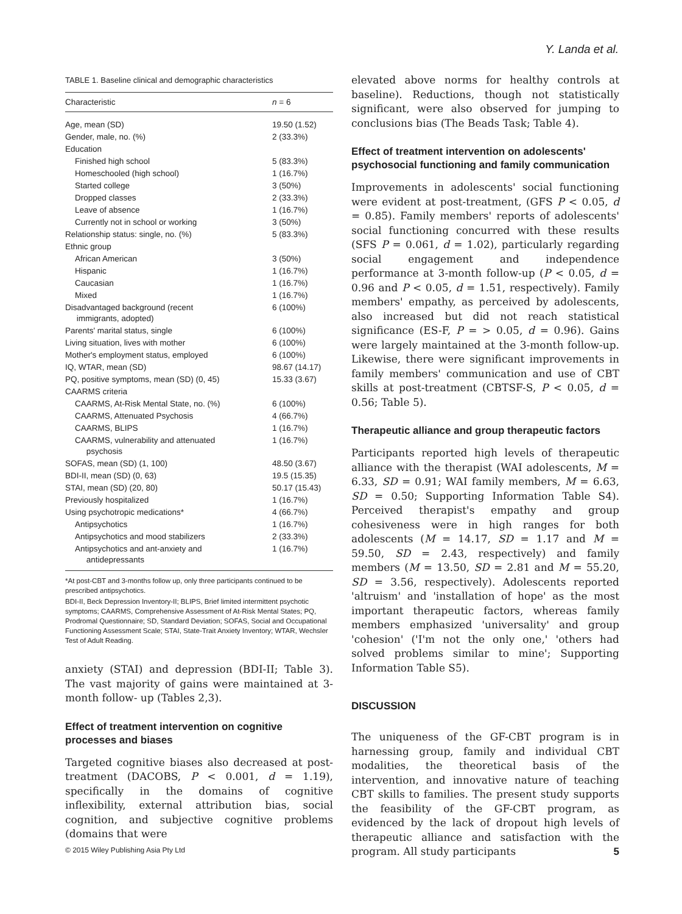Y. Landa et al.
TABLE 1. Baseline clinical and demographic characteristics
| Characteristic | n = 6 |
| --- | --- |
| Age, mean (SD) | 19.50 (1.52) |
| Gender, male, no. (%) | 2 (33.3%) |
| Education | |
| Finished high school | 5 (83.3%) |
| Homeschooled (high school) | 1 (16.7%) |
| Started college | 3 (50%) |
| Dropped classes | 2 (33.3%) |
| Leave of absence | 1 (16.7%) |
| Currently not in school or working | 3 (50%) |
| Relationship status: single, no. (%) | 5 (83.3%) |
| Ethnic group | |
| African American | 3 (50%) |
| Hispanic | 1 (16.7%) |
| Caucasian | 1 (16.7%) |
| Mixed | 1 (16.7%) |
| Disadvantaged background (recent immigrants, adopted) | 6 (100%) |
| Parents' marital status, single | 6 (100%) |
| Living situation, lives with mother | 6 (100%) |
| Mother's employment status, employed | 6 (100%) |
| IQ, WTAR, mean (SD) | 98.67 (14.17) |
| PQ, positive symptoms, mean (SD) (0, 45) | 15.33 (3.67) |
| CAARMS criteria | |
| CAARMS, At-Risk Mental State, no. (%) | 6 (100%) |
| CAARMS, Attenuated Psychosis | 4 (66.7%) |
| CAARMS, BLIPS | 1 (16.7%) |
| CAARMS, vulnerability and attenuated psychosis | 1 (16.7%) |
| SOFAS, mean (SD) (1, 100) | 48.50 (3.67) |
| BDI-II, mean (SD) (0, 63) | 19.5 (15.35) |
| STAI, mean (SD) (20, 80) | 50.17 (15.43) |
| Previously hospitalized | 1 (16.7%) |
| Using psychotropic medications* | 4 (66.7%) |
| Antipsychotics | 1 (16.7%) |
| Antipsychotics and mood stabilizers | 2 (33.3%) |
| Antipsychotics and ant-anxiety and antidepressants | 1 (16.7%) |
*At post-CBT and 3-months follow up, only three participants continued to be prescribed antipsychotics.
BDI-II, Beck Depression Inventory-II; BLIPS, Brief limited intermittent psychotic symptoms; CAARMS, Comprehensive Assessment of At-Risk Mental States; PQ, Prodromal Questionnaire; SD, Standard Deviation; SOFAS, Social and Occupational Functioning Assessment Scale; STAI, State-Trait Anxiety Inventory; WTAR, Wechsler Test of Adult Reading.
anxiety (STAI) and depression (BDI-II; Table 3). The vast majority of gains were maintained at 3-month follow- up (Tables 2,3).
Effect of treatment intervention on cognitive processes and biases
Targeted cognitive biases also decreased at post-treatment (DACOBS, P < 0.001, d = 1.19), specifically in the domains of cognitive inflexibility, external attribution bias, social cognition, and subjective cognitive problems (domains that were
elevated above norms for healthy controls at baseline). Reductions, though not statistically significant, were also observed for jumping to conclusions bias (The Beads Task; Table 4).
Effect of treatment intervention on adolescents' psychosocial functioning and family communication
Improvements in adolescents' social functioning were evident at post-treatment, (GFS P < 0.05, d = 0.85). Family members' reports of adolescents' social functioning concurred with these results (SFS P = 0.061, d = 1.02), particularly regarding social engagement and independence performance at 3-month follow-up (P < 0.05, d = 0.96 and P < 0.05, d = 1.51, respectively). Family members' empathy, as perceived by adolescents, also increased but did not reach statistical significance (ES-F, P = > 0.05, d = 0.96). Gains were largely maintained at the 3-month follow-up. Likewise, there were significant improvements in family members' communication and use of CBT skills at post-treatment (CBTSF-S, P < 0.05, d = 0.56; Table 5).
Therapeutic alliance and group therapeutic factors
Participants reported high levels of therapeutic alliance with the therapist (WAI adolescents, M = 6.33, SD = 0.91; WAI family members, M = 6.63, SD = 0.50; Supporting Information Table S4). Perceived therapist's empathy and group cohesiveness were in high ranges for both adolescents (M = 14.17, SD = 1.17 and M = 59.50, SD = 2.43, respectively) and family members (M = 13.50, SD = 2.81 and M = 55.20, SD = 3.56, respectively). Adolescents reported 'altruism' and 'installation of hope' as the most important therapeutic factors, whereas family members emphasized 'universality' and group 'cohesion' ('I'm not the only one,' 'others had solved problems similar to mine'; Supporting Information Table S5).
DISCUSSION
The uniqueness of the GF-CBT program is in harnessing group, family and individual CBT modalities, the theoretical basis of the intervention, and innovative nature of teaching CBT skills to families. The present study supports the feasibility of the GF-CBT program, as evidenced by the lack of dropout high levels of therapeutic alliance and satisfaction with the program. All study participants
© 2015 Wiley Publishing Asia Pty Ltd 5